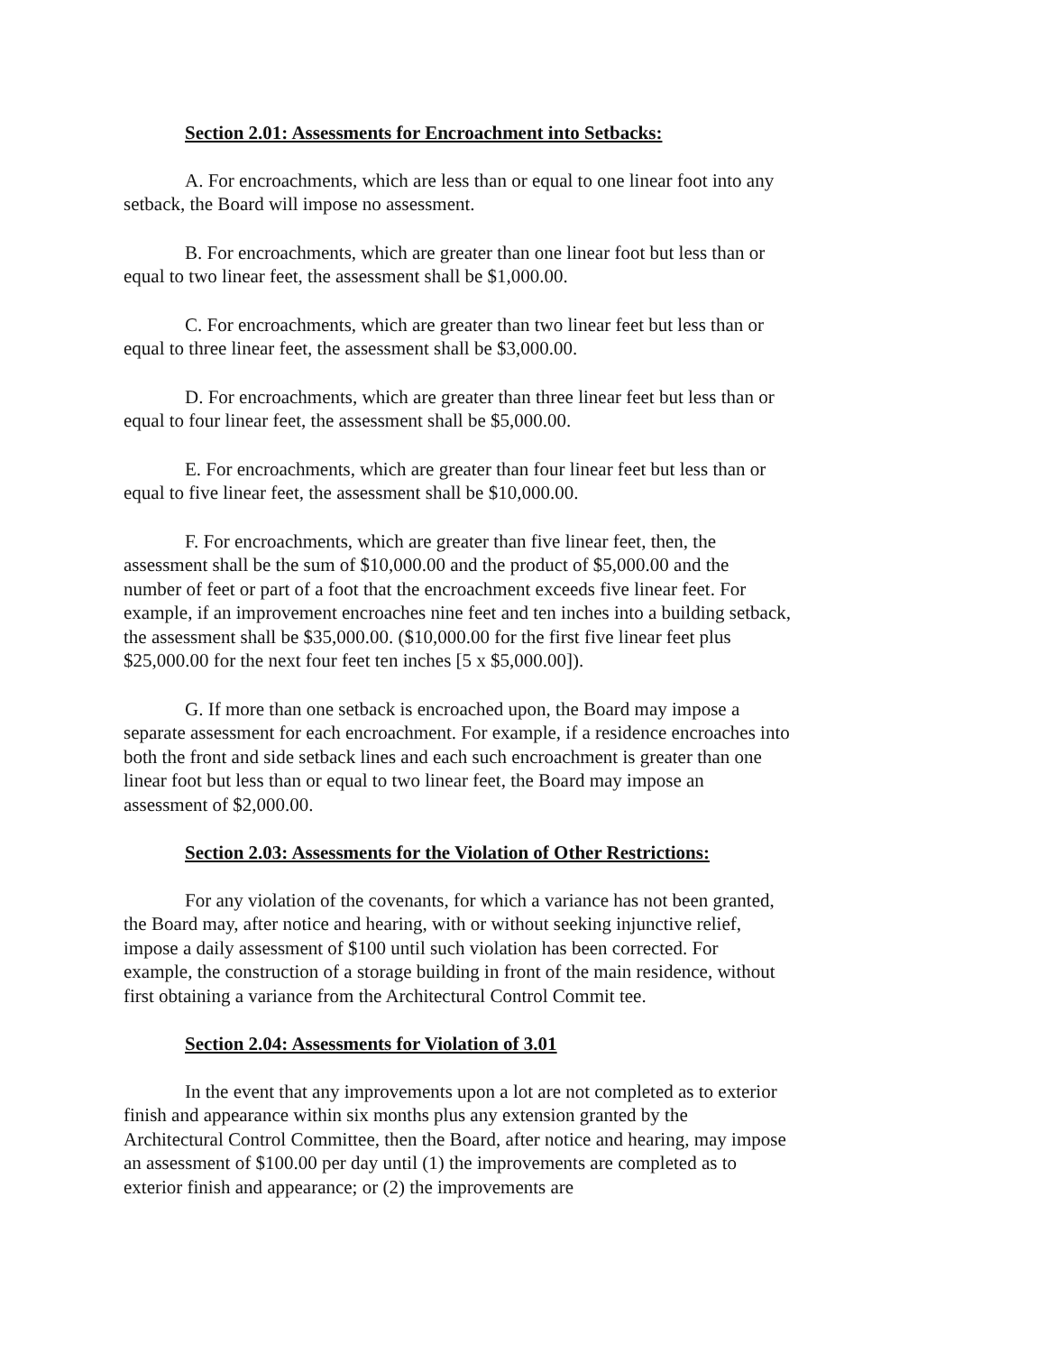Section 2.01: Assessments for Encroachment into Setbacks:
A. For encroachments, which are less than or equal to one linear foot into any setback, the Board will impose no assessment.
B. For encroachments, which are greater than one linear foot but less than or equal to two linear feet, the assessment shall be $1,000.00.
C. For encroachments, which are greater than two linear feet but less than or equal to three linear feet, the assessment shall be $3,000.00.
D. For encroachments, which are greater than three linear feet but less than or equal to four linear feet, the assessment shall be $5,000.00.
E. For encroachments, which are greater than four linear feet but less than or equal to five linear feet, the assessment shall be $10,000.00.
F. For encroachments, which are greater than five linear feet, then, the assessment shall be the sum of $10,000.00 and the product of $5,000.00 and the number of feet or part of a foot that the encroachment exceeds five linear feet. For example, if an improvement encroaches nine feet and ten inches into a building setback, the assessment shall be $35,000.00. ($10,000.00 for the first five linear feet plus $25,000.00 for the next four feet ten inches [5 x $5,000.00]).
G. If more than one setback is encroached upon, the Board may impose a separate assessment for each encroachment. For example, if a residence encroaches into both the front and side setback lines and each such encroachment is greater than one linear foot but less than or equal to two linear feet, the Board may impose an assessment of $2,000.00.
Section 2.03: Assessments for the Violation of Other Restrictions:
For any violation of the covenants, for which a variance has not been granted, the Board may, after notice and hearing, with or without seeking injunctive relief, impose a daily assessment of $100 until such violation has been corrected. For example, the construction of a storage building in front of the main residence, without first obtaining a variance from the Architectural Control Commit tee.
Section 2.04: Assessments for Violation of 3.01
In the event that any improvements upon a lot are not completed as to exterior finish and appearance within six months plus any extension granted by the Architectural Control Committee, then the Board, after notice and hearing, may impose an assessment of $100.00 per day until (1) the improvements are completed as to exterior finish and appearance; or (2) the improvements are